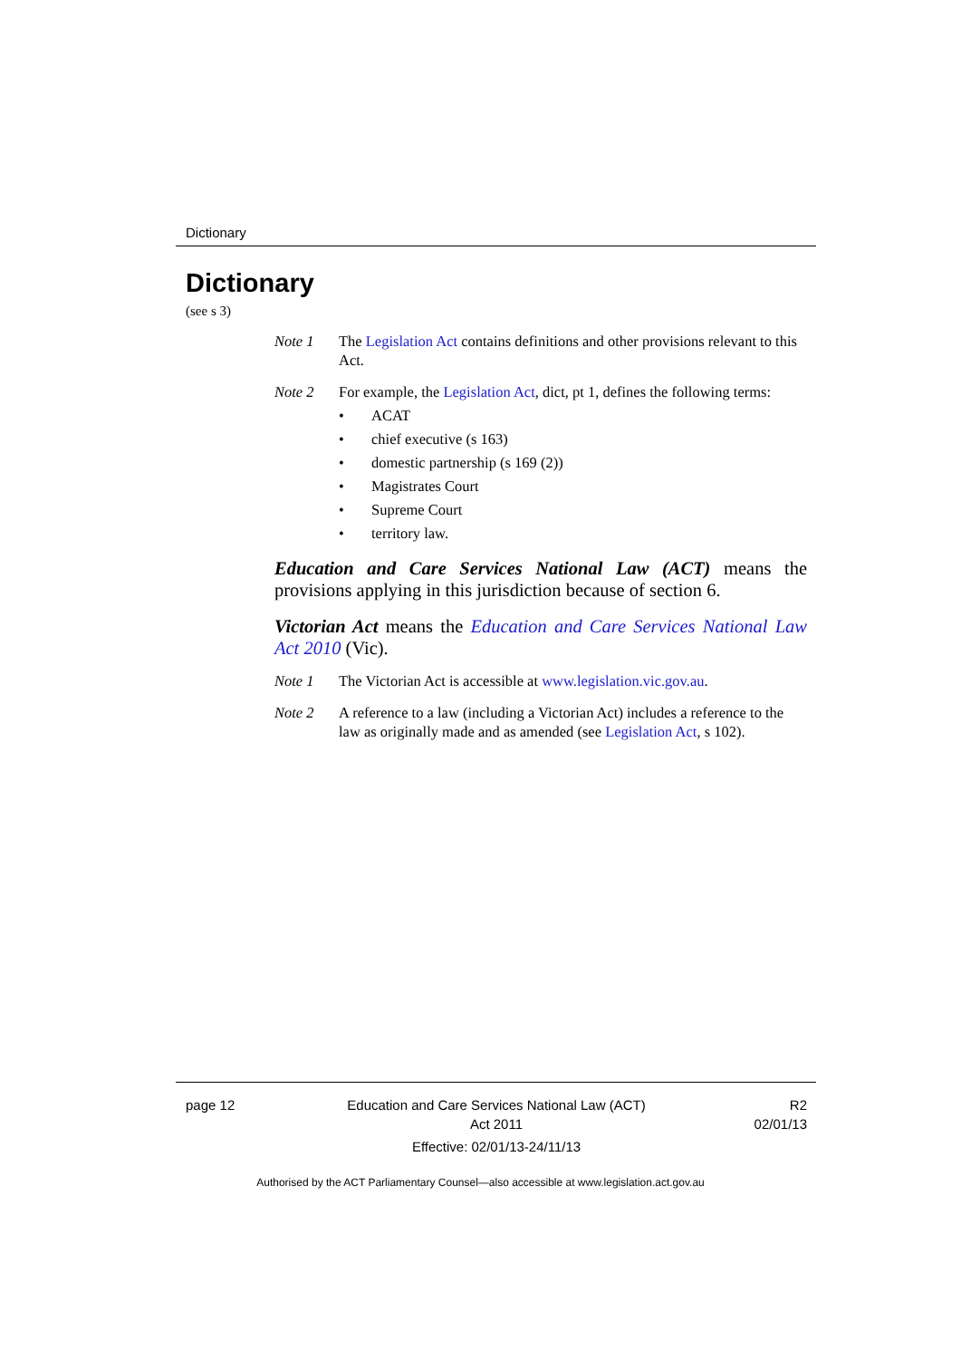Dictionary
Dictionary
(see s 3)
Note 1 The Legislation Act contains definitions and other provisions relevant to this Act.
Note 2 For example, the Legislation Act, dict, pt 1, defines the following terms:
• ACAT
• chief executive (s 163)
• domestic partnership (s 169 (2))
• Magistrates Court
• Supreme Court
• territory law.
Education and Care Services National Law (ACT) means the provisions applying in this jurisdiction because of section 6.
Victorian Act means the Education and Care Services National Law Act 2010 (Vic).
Note 1 The Victorian Act is accessible at www.legislation.vic.gov.au.
Note 2 A reference to a law (including a Victorian Act) includes a reference to the law as originally made and as amended (see Legislation Act, s 102).
page 12 Education and Care Services National Law (ACT)
Act 2011
Effective: 02/01/13-24/11/13
R2
02/01/13
Authorised by the ACT Parliamentary Counsel—also accessible at www.legislation.act.gov.au